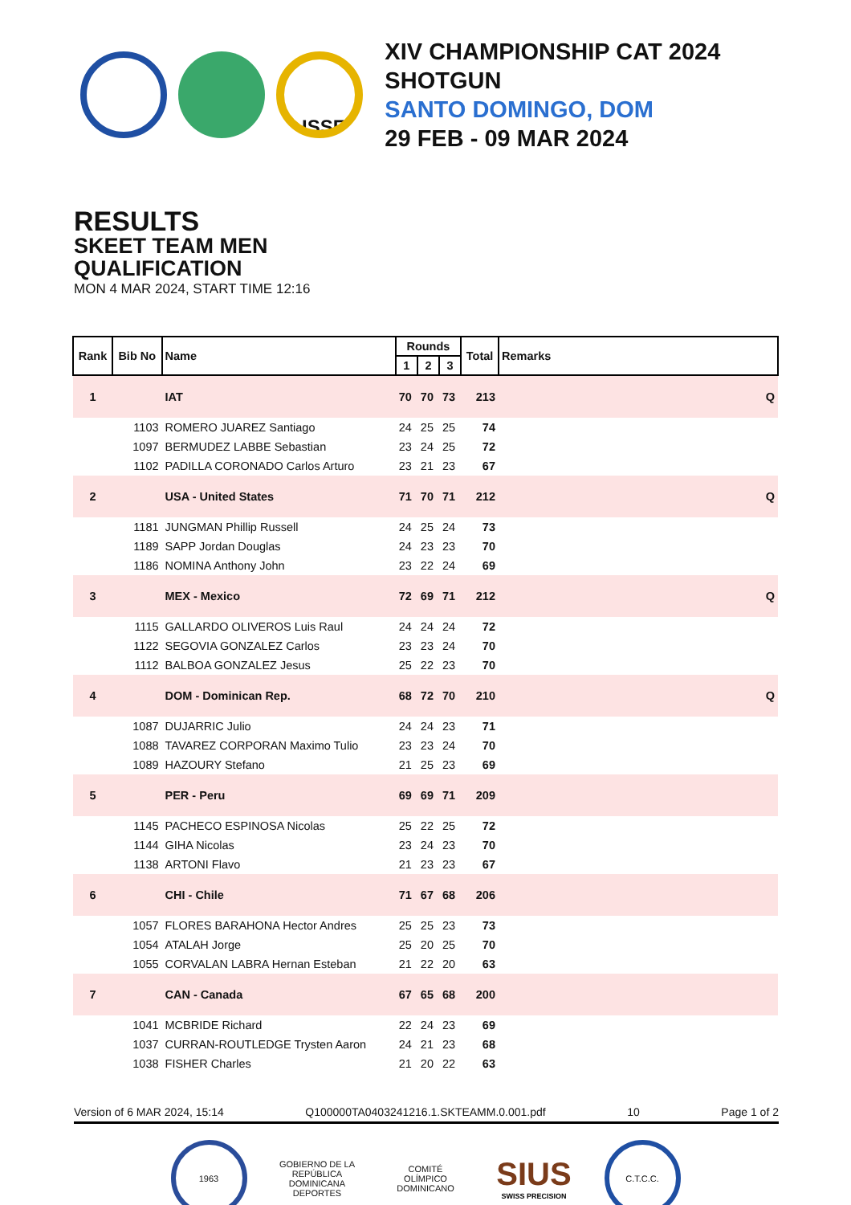ISSF
XIV CHAMPIONSHIP CAT 2024
SHOTGUN
SANTO DOMINGO, DOM
29 FEB - 09 MAR 2024
RESULTS
SKEET TEAM MEN
QUALIFICATION
MON 4 MAR 2024, START TIME 12:16
| Rank | Bib No | Name | Rounds | | | Total | Remarks |
| --- | --- | --- | --- | --- | --- | --- | --- |
| | | | 1 | 2 | 3 | | |
| 1 | | IAT | 70 | 70 | 73 | 213 | Q |
| | 1103 | ROMERO JUAREZ Santiago | 24 | 25 | 25 | 74 | |
| | 1097 | BERMUDEZ LABBE Sebastian | 23 | 24 | 25 | 72 | |
| | 1102 | PADILLA CORONADO Carlos Arturo | 23 | 21 | 23 | 67 | |
| 2 | | USA - United States | 71 | 70 | 71 | 212 | Q |
| | 1181 | JUNGMAN Phillip Russell | 24 | 25 | 24 | 73 | |
| | 1189 | SAPP Jordan Douglas | 24 | 23 | 23 | 70 | |
| | 1186 | NOMINA Anthony John | 23 | 22 | 24 | 69 | |
| 3 | | MEX - Mexico | 72 | 69 | 71 | 212 | Q |
| | 1115 | GALLARDO OLIVEROS Luis Raul | 24 | 24 | 24 | 72 | |
| | 1122 | SEGOVIA GONZALEZ Carlos | 23 | 23 | 24 | 70 | |
| | 1112 | BALBOA GONZALEZ Jesus | 25 | 22 | 23 | 70 | |
| 4 | | DOM - Dominican Rep. | 68 | 72 | 70 | 210 | Q |
| | 1087 | DUJARRIC Julio | 24 | 24 | 23 | 71 | |
| | 1088 | TAVAREZ CORPORAN Maximo Tulio | 23 | 23 | 24 | 70 | |
| | 1089 | HAZOURY Stefano | 21 | 25 | 23 | 69 | |
| 5 | | PER - Peru | 69 | 69 | 71 | 209 | |
| | 1145 | PACHECO ESPINOSA Nicolas | 25 | 22 | 25 | 72 | |
| | 1144 | GIHA Nicolas | 23 | 24 | 23 | 70 | |
| | 1138 | ARTONI Flavo | 21 | 23 | 23 | 67 | |
| 6 | | CHI - Chile | 71 | 67 | 68 | 206 | |
| | 1057 | FLORES BARAHONA Hector Andres | 25 | 25 | 23 | 73 | |
| | 1054 | ATALAH Jorge | 25 | 20 | 25 | 70 | |
| | 1055 | CORVALAN LABRA Hernan Esteban | 21 | 22 | 20 | 63 | |
| 7 | | CAN - Canada | 67 | 65 | 68 | 200 | |
| | 1041 | MCBRIDE Richard | 22 | 24 | 23 | 69 | |
| | 1037 | CURRAN-ROUTLEDGE Trysten Aaron | 24 | 21 | 23 | 68 | |
| | 1038 | FISHER Charles | 21 | 20 | 22 | 63 | |
Version of 6 MAR 2024, 15:14 Q100000TA0403241216.1.SKTEAMM.0.001.pdf 10 Page 1 of 2
1963 GOBIERNO DE LA REPÚBLICA DOMINICANA DEPORTES
COMITÉ OLÍMPICO DOMINICANO
SIUS
SWISS PRECISION
C.T.C.C.